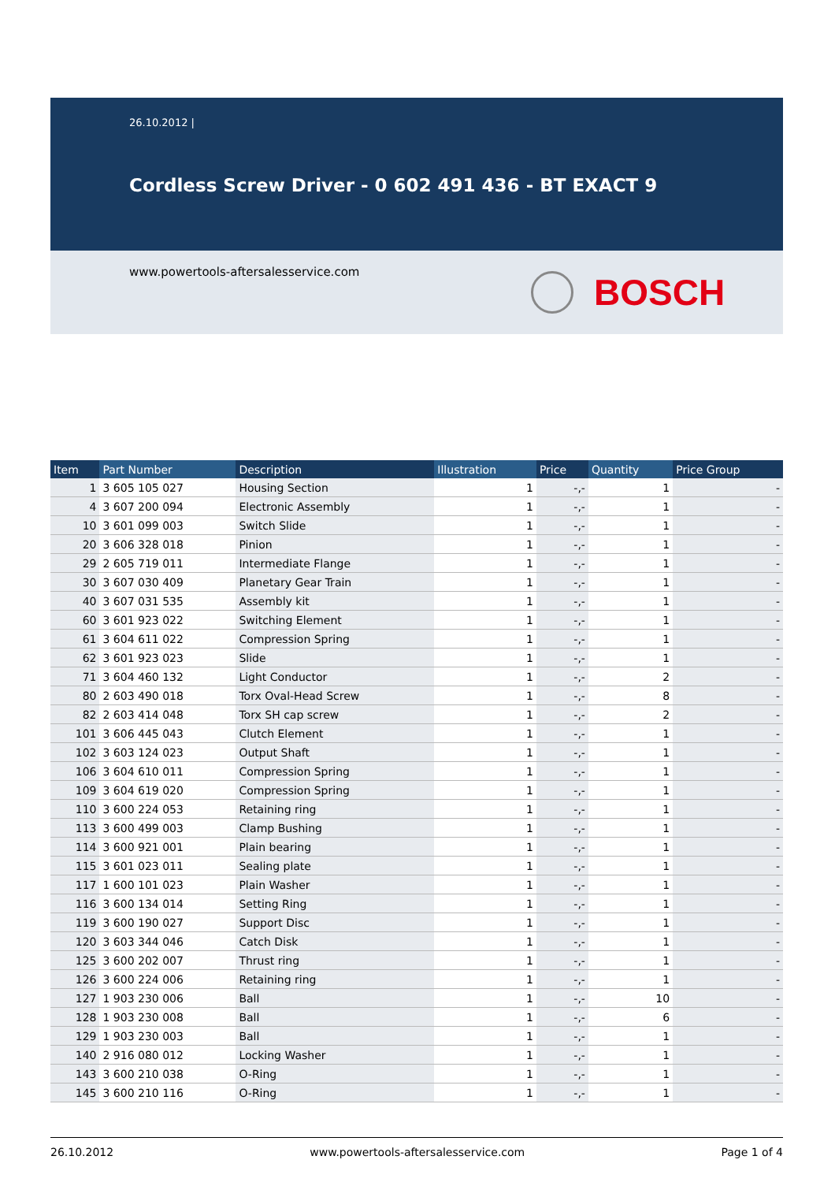26.10.2012 |
Cordless Screw Driver - 0 602 491 436 - BT EXACT 9
www.powertools-aftersalesservice.com
BOSCH
| Item | Part Number | Description | Illustration | Price | Quantity | Price Group |
| --- | --- | --- | --- | --- | --- | --- |
| 1 | 3 605 105 027 | Housing Section | 1 | -,- | 1 | - |
| 4 | 3 607 200 094 | Electronic Assembly | 1 | -,- | 1 | - |
| 10 | 3 601 099 003 | Switch Slide | 1 | -,- | 1 | - |
| 20 | 3 606 328 018 | Pinion | 1 | -,- | 1 | - |
| 29 | 2 605 719 011 | Intermediate Flange | 1 | -,- | 1 | - |
| 30 | 3 607 030 409 | Planetary Gear Train | 1 | -,- | 1 | - |
| 40 | 3 607 031 535 | Assembly kit | 1 | -,- | 1 | - |
| 60 | 3 601 923 022 | Switching Element | 1 | -,- | 1 | - |
| 61 | 3 604 611 022 | Compression Spring | 1 | -,- | 1 | - |
| 62 | 3 601 923 023 | Slide | 1 | -,- | 1 | - |
| 71 | 3 604 460 132 | Light Conductor | 1 | -,- | 2 | - |
| 80 | 2 603 490 018 | Torx Oval-Head Screw | 1 | -,- | 8 | - |
| 82 | 2 603 414 048 | Torx SH cap screw | 1 | -,- | 2 | - |
| 101 | 3 606 445 043 | Clutch Element | 1 | -,- | 1 | - |
| 102 | 3 603 124 023 | Output Shaft | 1 | -,- | 1 | - |
| 106 | 3 604 610 011 | Compression Spring | 1 | -,- | 1 | - |
| 109 | 3 604 619 020 | Compression Spring | 1 | -,- | 1 | - |
| 110 | 3 600 224 053 | Retaining ring | 1 | -,- | 1 | - |
| 113 | 3 600 499 003 | Clamp Bushing | 1 | -,- | 1 | - |
| 114 | 3 600 921 001 | Plain bearing | 1 | -,- | 1 | - |
| 115 | 3 601 023 011 | Sealing plate | 1 | -,- | 1 | - |
| 117 | 1 600 101 023 | Plain Washer | 1 | -,- | 1 | - |
| 116 | 3 600 134 014 | Setting Ring | 1 | -,- | 1 | - |
| 119 | 3 600 190 027 | Support Disc | 1 | -,- | 1 | - |
| 120 | 3 603 344 046 | Catch Disk | 1 | -,- | 1 | - |
| 125 | 3 600 202 007 | Thrust ring | 1 | -,- | 1 | - |
| 126 | 3 600 224 006 | Retaining ring | 1 | -,- | 1 | - |
| 127 | 1 903 230 006 | Ball | 1 | -,- | 10 | - |
| 128 | 1 903 230 008 | Ball | 1 | -,- | 6 | - |
| 129 | 1 903 230 003 | Ball | 1 | -,- | 1 | - |
| 140 | 2 916 080 012 | Locking Washer | 1 | -,- | 1 | - |
| 143 | 3 600 210 038 | O-Ring | 1 | -,- | 1 | - |
| 145 | 3 600 210 116 | O-Ring | 1 | -,- | 1 | - |
26.10.2012 www.powertools-aftersalesservice.com Page 1 of 4